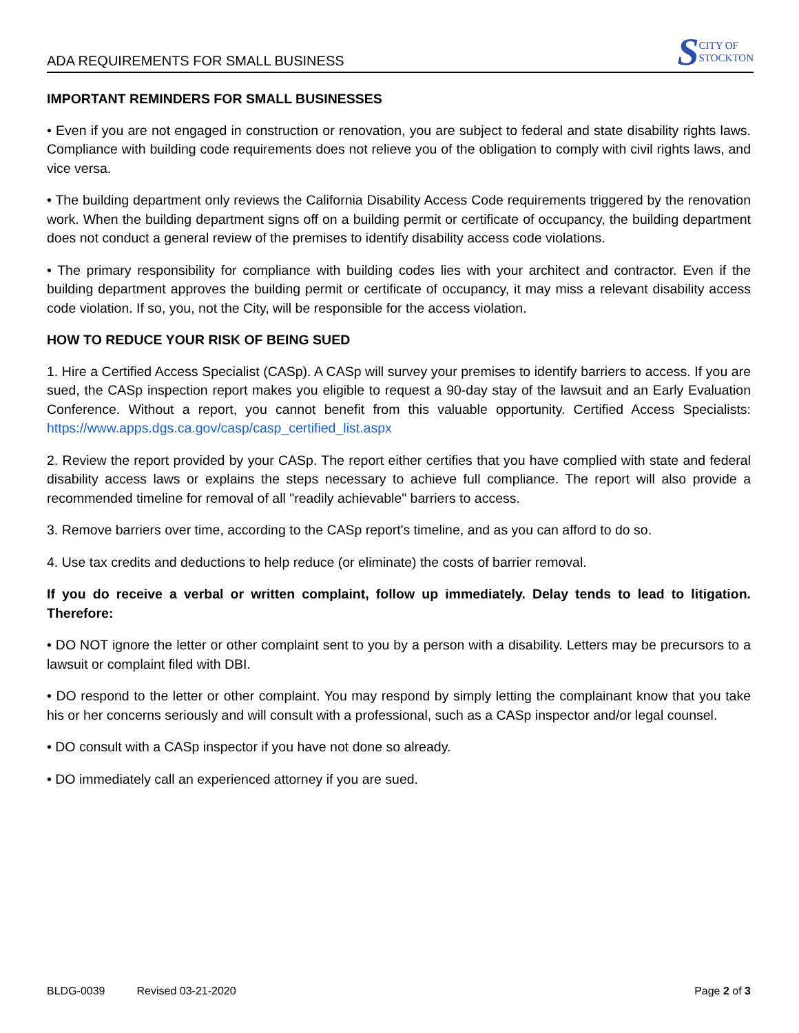ADA REQUIREMENTS FOR SMALL BUSINESS
S CITY OF
STOCKTON
IMPORTANT REMINDERS FOR SMALL BUSINESSES
• Even if you are not engaged in construction or renovation, you are subject to federal and state disability rights laws. Compliance with building code requirements does not relieve you of the obligation to comply with civil rights laws, and vice versa.
• The building department only reviews the California Disability Access Code requirements triggered by the renovation work. When the building department signs off on a building permit or certificate of occupancy, the building department does not conduct a general review of the premises to identify disability access code violations.
• The primary responsibility for compliance with building codes lies with your architect and contractor. Even if the building department approves the building permit or certificate of occupancy, it may miss a relevant disability access code violation. If so, you, not the City, will be responsible for the access violation.
HOW TO REDUCE YOUR RISK OF BEING SUED
1. Hire a Certified Access Specialist (CASp). A CASp will survey your premises to identify barriers to access. If you are sued, the CASp inspection report makes you eligible to request a 90-day stay of the lawsuit and an Early Evaluation Conference. Without a report, you cannot benefit from this valuable opportunity. Certified Access Specialists: https://www.apps.dgs.ca.gov/casp/casp_certified_list.aspx
2. Review the report provided by your CASp. The report either certifies that you have complied with state and federal disability access laws or explains the steps necessary to achieve full compliance. The report will also provide a recommended timeline for removal of all "readily achievable" barriers to access.
3. Remove barriers over time, according to the CASp report's timeline, and as you can afford to do so.
4. Use tax credits and deductions to help reduce (or eliminate) the costs of barrier removal.
If you do receive a verbal or written complaint, follow up immediately. Delay tends to lead to litigation. Therefore:
• DO NOT ignore the letter or other complaint sent to you by a person with a disability. Letters may be precursors to a lawsuit or complaint filed with DBI.
• DO respond to the letter or other complaint. You may respond by simply letting the complainant know that you take his or her concerns seriously and will consult with a professional, such as a CASp inspector and/or legal counsel.
• DO consult with a CASp inspector if you have not done so already.
• DO immediately call an experienced attorney if you are sued.
BLDG-0039 Revised 03-21-2020 Page 2 of 3